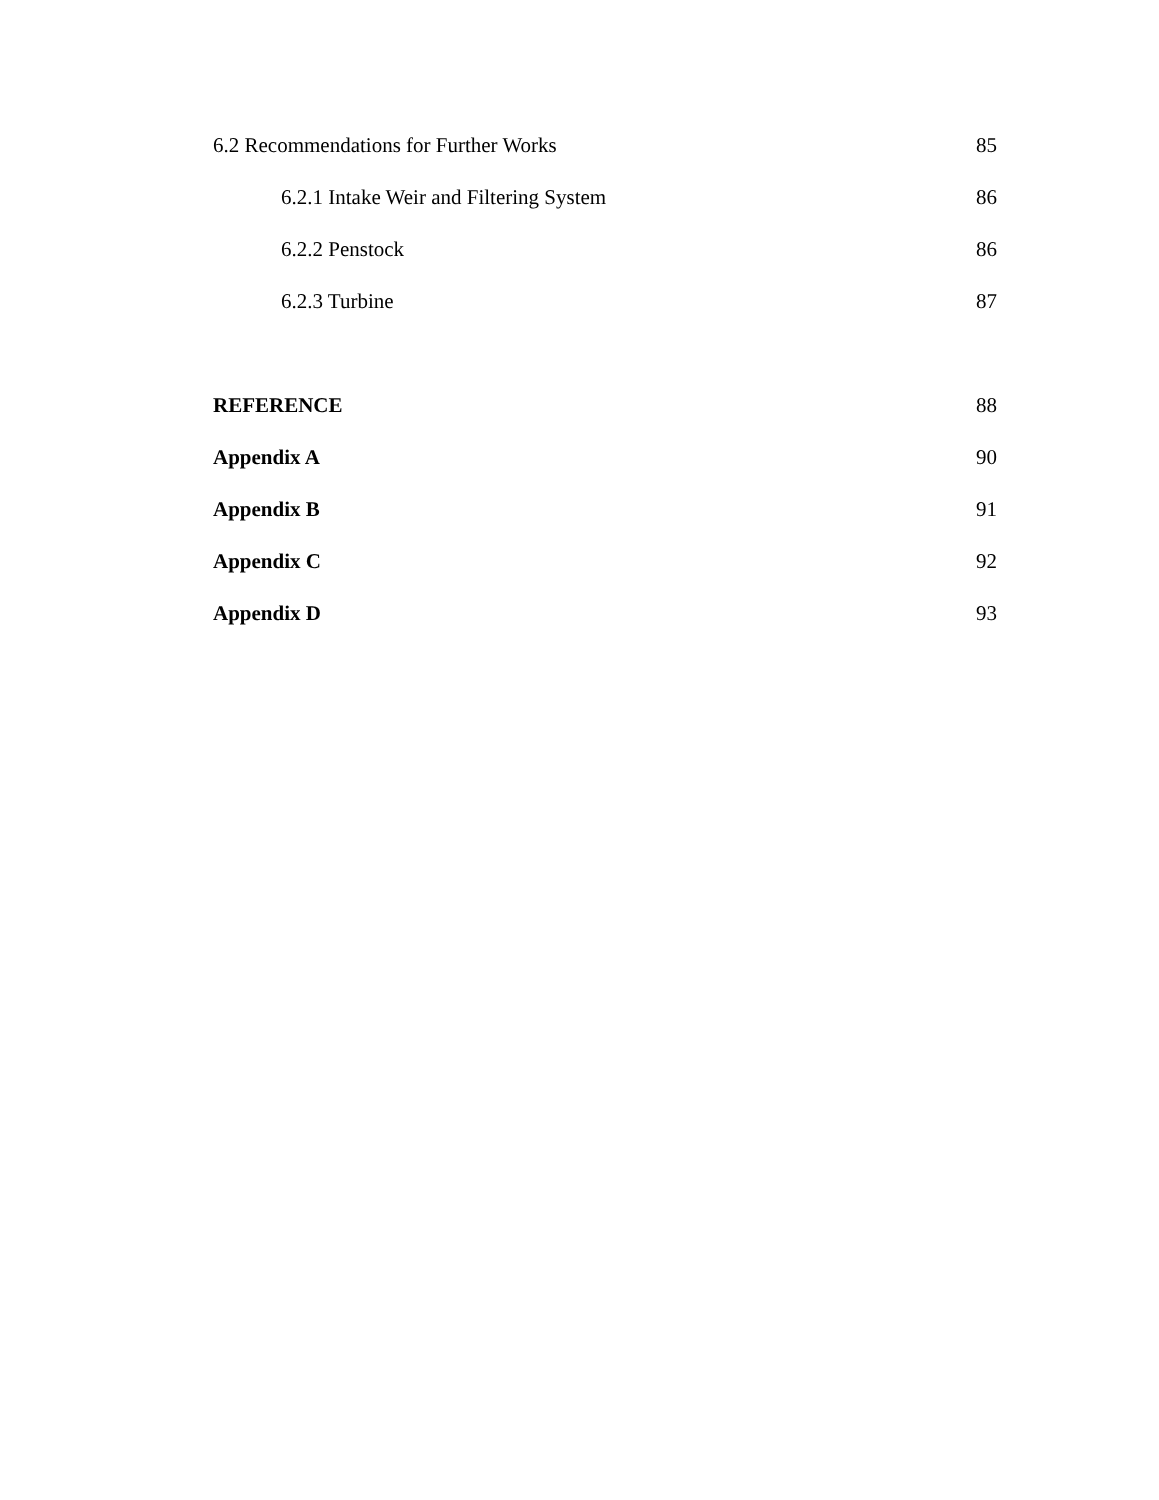6.2 Recommendations for Further Works 85
6.2.1 Intake Weir and Filtering System 86
6.2.2 Penstock 86
6.2.3 Turbine 87
REFERENCE 88
Appendix A 90
Appendix B 91
Appendix C 92
Appendix D 93